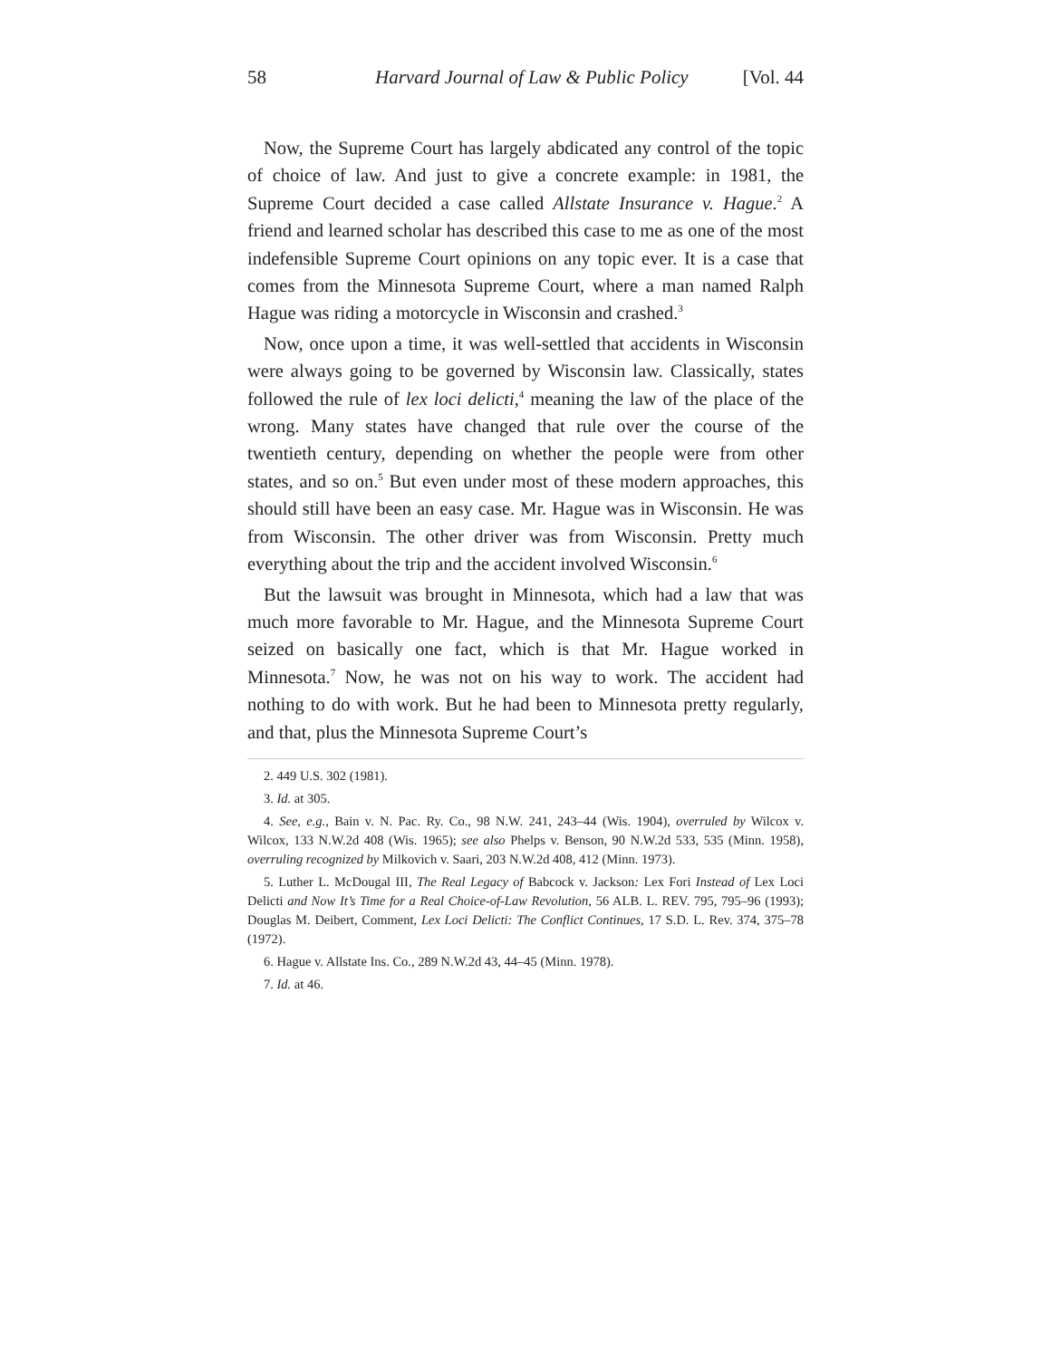58 Harvard Journal of Law & Public Policy [Vol. 44
Now, the Supreme Court has largely abdicated any control of the topic of choice of law. And just to give a concrete example: in 1981, the Supreme Court decided a case called Allstate Insurance v. Hague.<sup>2</sup> A friend and learned scholar has described this case to me as one of the most indefensible Supreme Court opinions on any topic ever. It is a case that comes from the Minnesota Supreme Court, where a man named Ralph Hague was riding a motorcycle in Wisconsin and crashed.<sup>3</sup>
Now, once upon a time, it was well-settled that accidents in Wisconsin were always going to be governed by Wisconsin law. Classically, states followed the rule of lex loci delicti,<sup>4</sup> meaning the law of the place of the wrong. Many states have changed that rule over the course of the twentieth century, depending on whether the people were from other states, and so on.<sup>5</sup> But even under most of these modern approaches, this should still have been an easy case. Mr. Hague was in Wisconsin. He was from Wisconsin. The other driver was from Wisconsin. Pretty much everything about the trip and the accident involved Wisconsin.<sup>6</sup>
But the lawsuit was brought in Minnesota, which had a law that was much more favorable to Mr. Hague, and the Minnesota Supreme Court seized on basically one fact, which is that Mr. Hague worked in Minnesota.<sup>7</sup> Now, he was not on his way to work. The accident had nothing to do with work. But he had been to Minnesota pretty regularly, and that, plus the Minnesota Supreme Court’s
2. 449 U.S. 302 (1981).
3. Id. at 305.
4. See, e.g., Bain v. N. Pac. Ry. Co., 98 N.W. 241, 243–44 (Wis. 1904), overruled by Wilcox v. Wilcox, 133 N.W.2d 408 (Wis. 1965); see also Phelps v. Benson, 90 N.W.2d 533, 535 (Minn. 1958), overruling recognized by Milkovich v. Saari, 203 N.W.2d 408, 412 (Minn. 1973).
5. Luther L. McDougal III, The Real Legacy of Babcock v. Jackson: Lex Fori Instead of Lex Loci Delicti and Now It’s Time for a Real Choice-of-Law Revolution, 56 ALB. L. REV. 795, 795–96 (1993); Douglas M. Deibert, Comment, Lex Loci Delicti: The Conflict Continues, 17 S.D. L. Rev. 374, 375–78 (1972).
6. Hague v. Allstate Ins. Co., 289 N.W.2d 43, 44–45 (Minn. 1978).
7. Id. at 46.